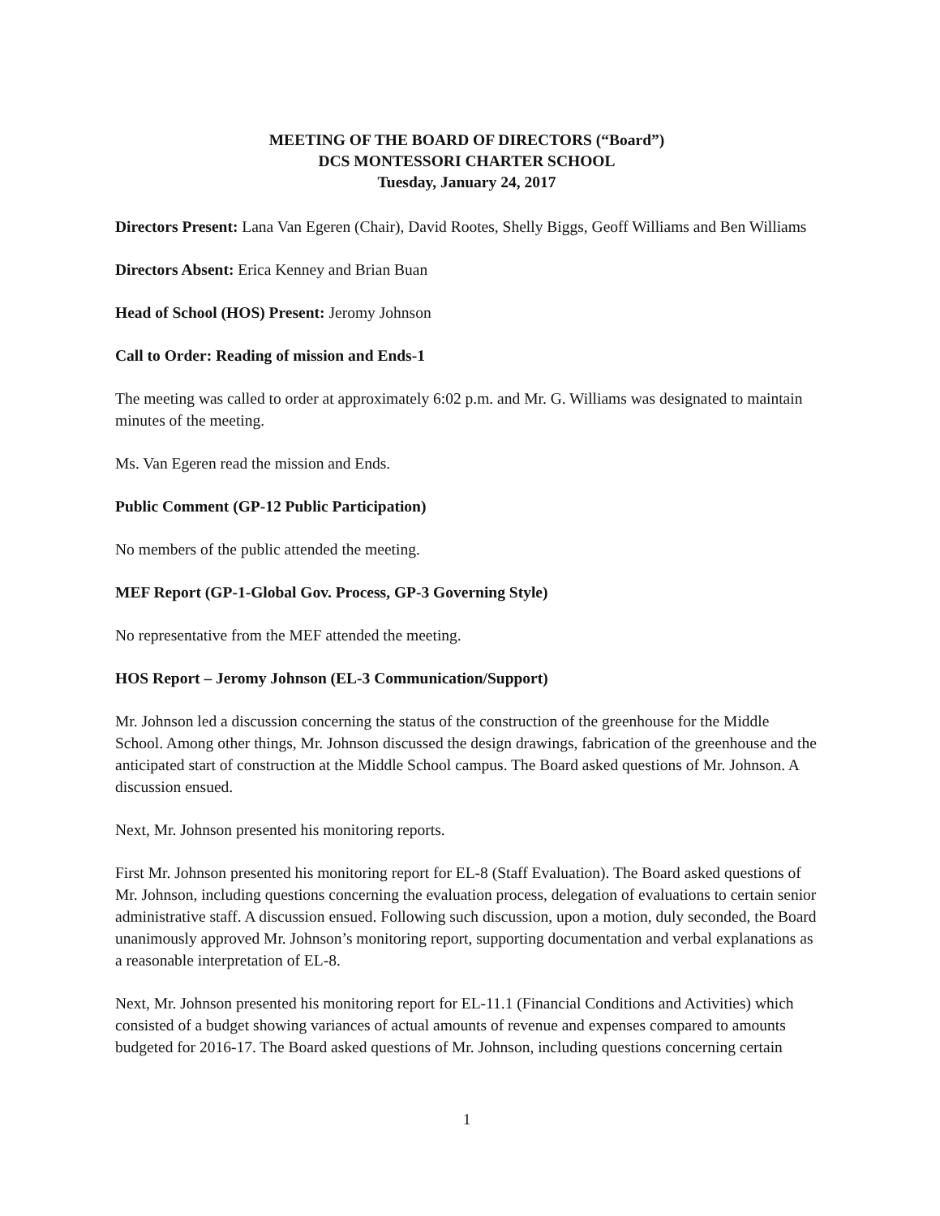MEETING OF THE BOARD OF DIRECTORS (“Board”)
DCS MONTESSORI CHARTER SCHOOL
Tuesday, January 24, 2017
Directors Present: Lana Van Egeren (Chair), David Rootes, Shelly Biggs, Geoff Williams and Ben Williams
Directors Absent: Erica Kenney and Brian Buan
Head of School (HOS) Present: Jeromy Johnson
Call to Order: Reading of mission and Ends-1
The meeting was called to order at approximately 6:02 p.m. and Mr. G. Williams was designated to maintain minutes of the meeting.
Ms. Van Egeren read the mission and Ends.
Public Comment (GP-12 Public Participation)
No members of the public attended the meeting.
MEF Report (GP-1-Global Gov. Process, GP-3 Governing Style)
No representative from the MEF attended the meeting.
HOS Report – Jeromy Johnson (EL-3 Communication/Support)
Mr. Johnson led a discussion concerning the status of the construction of the greenhouse for the Middle School. Among other things, Mr. Johnson discussed the design drawings, fabrication of the greenhouse and the anticipated start of construction at the Middle School campus. The Board asked questions of Mr. Johnson. A discussion ensued.
Next, Mr. Johnson presented his monitoring reports.
First Mr. Johnson presented his monitoring report for EL-8 (Staff Evaluation). The Board asked questions of Mr. Johnson, including questions concerning the evaluation process, delegation of evaluations to certain senior administrative staff. A discussion ensued. Following such discussion, upon a motion, duly seconded, the Board unanimously approved Mr. Johnson’s monitoring report, supporting documentation and verbal explanations as a reasonable interpretation of EL-8.
Next, Mr. Johnson presented his monitoring report for EL-11.1 (Financial Conditions and Activities) which consisted of a budget showing variances of actual amounts of revenue and expenses compared to amounts budgeted for 2016-17. The Board asked questions of Mr. Johnson, including questions concerning certain
1